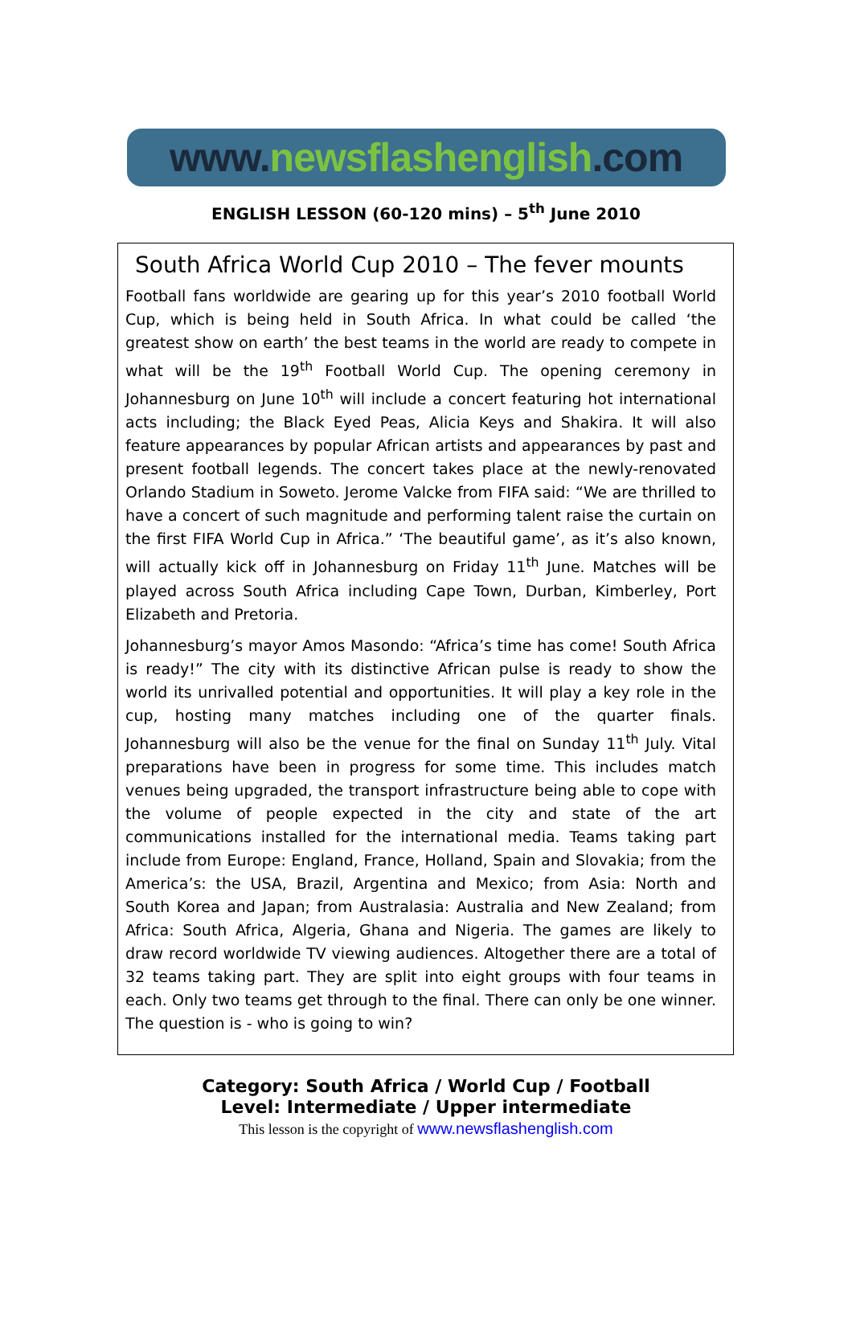www.newsflashenglish.com
ENGLISH LESSON (60-120 mins) – 5<sup>th</sup> June 2010
South Africa World Cup 2010 – The fever mounts
Football fans worldwide are gearing up for this year’s 2010 football World Cup, which is being held in South Africa. In what could be called ‘the greatest show on earth’ the best teams in the world are ready to compete in what will be the 19<sup>th</sup> Football World Cup. The opening ceremony in Johannesburg on June 10<sup>th</sup> will include a concert featuring hot international acts including; the Black Eyed Peas, Alicia Keys and Shakira. It will also feature appearances by popular African artists and appearances by past and present football legends. The concert takes place at the newly-renovated Orlando Stadium in Soweto. Jerome Valcke from FIFA said: “We are thrilled to have a concert of such magnitude and performing talent raise the curtain on the first FIFA World Cup in Africa.” ‘The beautiful game’, as it’s also known, will actually kick off in Johannesburg on Friday 11<sup>th</sup> June. Matches will be played across South Africa including Cape Town, Durban, Kimberley, Port Elizabeth and Pretoria.
Johannesburg’s mayor Amos Masondo: “Africa’s time has come! South Africa is ready!” The city with its distinctive African pulse is ready to show the world its unrivalled potential and opportunities. It will play a key role in the cup, hosting many matches including one of the quarter finals. Johannesburg will also be the venue for the final on Sunday 11<sup>th</sup> July. Vital preparations have been in progress for some time. This includes match venues being upgraded, the transport infrastructure being able to cope with the volume of people expected in the city and state of the art communications installed for the international media. Teams taking part include from Europe: England, France, Holland, Spain and Slovakia; from the America’s: the USA, Brazil, Argentina and Mexico; from Asia: North and South Korea and Japan; from Australasia: Australia and New Zealand; from Africa: South Africa, Algeria, Ghana and Nigeria. The games are likely to draw record worldwide TV viewing audiences. Altogether there are a total of 32 teams taking part. They are split into eight groups with four teams in each. Only two teams get through to the final. There can only be one winner. The question is - who is going to win?
Category: South Africa / World Cup / Football
Level: Intermediate / Upper intermediate
This lesson is the copyright of www.newsflashenglish.com